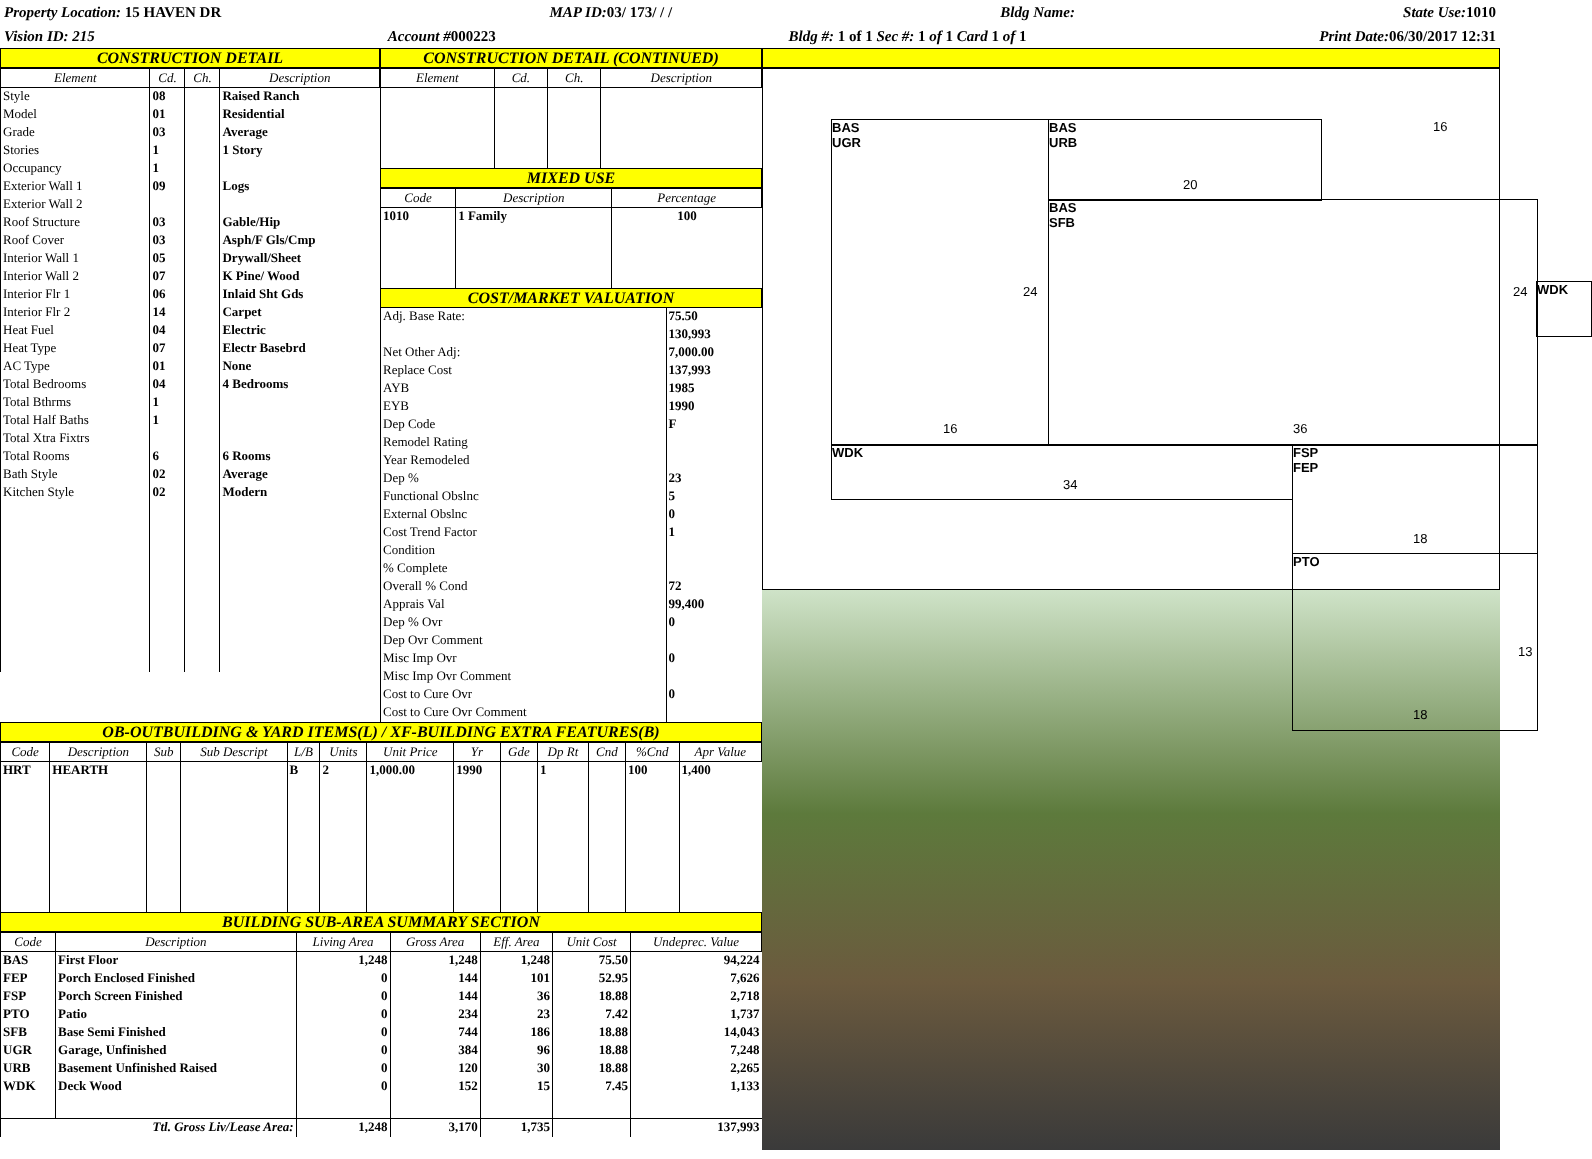Property Location: 15 HAVEN DR MAP ID: 03/ 173/ / / Bldg Name: State Use: 1010
Vision ID: 215 Account #000223 Bldg #: 1 of 1 Sec #: 1 of 1 Card 1 of 1 Print Date: 06/30/2017 12:31
CONSTRUCTION DETAIL
| Element | Cd. | Ch. | Description |
| --- | --- | --- | --- |
| Style | 08 | | Raised Ranch |
| Model | 01 | | Residential |
| Grade | 03 | | Average |
| Stories | 1 | | 1 Story |
| Occupancy | 1 | | |
| Exterior Wall 1 | 09 | | Logs |
| Exterior Wall 2 | | | |
| Roof Structure | 03 | | Gable/Hip |
| Roof Cover | 03 | | Asph/F Gls/Cmp |
| Interior Wall 1 | 05 | | Drywall/Sheet |
| Interior Wall 2 | 07 | | K Pine/ Wood |
| Interior Flr 1 | 06 | | Inlaid Sht Gds |
| Interior Flr 2 | 14 | | Carpet |
| Heat Fuel | 04 | | Electric |
| Heat Type | 07 | | Electr Basebrd |
| AC Type | 01 | | None |
| Total Bedrooms | 04 | | 4 Bedrooms |
| Total Bthrms | 1 | | |
| Total Half Baths | 1 | | |
| Total Xtra Fixtrs | | | |
| Total Rooms | 6 | | 6 Rooms |
| Bath Style | 02 | | Average |
| Kitchen Style | 02 | | Modern |
CONSTRUCTION DETAIL (CONTINUED)
| Element | Cd. | Ch. | Description |
| --- | --- | --- | --- |
MIXED USE
| Code | Description | Percentage |
| --- | --- | --- |
| 1010 | 1 Family | 100 |
COST/MARKET VALUATION
| Adj. Base Rate: | 75.50 |
| | 130,993 |
| Net Other Adj: | 7,000.00 |
| Replace Cost | 137,993 |
| AYB | 1985 |
| EYB | 1990 |
| Dep Code | F |
| Remodel Rating | |
| Year Remodeled | |
| Dep % | 23 |
| Functional Obslnc | 5 |
| External Obslnc | 0 |
| Cost Trend Factor | 1 |
| Condition | |
| % Complete | |
| Overall % Cond | 72 |
| Apprais Val | 99,400 |
| Dep % Ovr | 0 |
| Dep Ovr Comment | |
| Misc Imp Ovr | 0 |
| Misc Imp Ovr Comment | |
| Cost to Cure Ovr | 0 |
| Cost to Cure Ovr Comment | |
OB-OUTBUILDING & YARD ITEMS(L) / XF-BUILDING EXTRA FEATURES(B)
| Code | Description | Sub | Sub Descript | L/B | Units | Unit Price | Yr | Gde | Dp Rt | Cnd | %Cnd | Apr Value |
| --- | --- | --- | --- | --- | --- | --- | --- | --- | --- | --- | --- | --- |
| HRT | HEARTH | | | B | 2 | 1,000.00 | 1990 | | 1 | | 100 | 1,400 |
BUILDING SUB-AREA SUMMARY SECTION
| Code | Description | Living Area | Gross Area | Eff. Area | Unit Cost | Undeprec. Value |
| --- | --- | --- | --- | --- | --- | --- |
| BAS | First Floor | 1,248 | 1,248 | 1,248 | 75.50 | 94,224 |
| FEP | Porch Enclosed Finished | 0 | 144 | 101 | 52.95 | 7,626 |
| FSP | Porch Screen Finished | 0 | 144 | 36 | 18.88 | 2,718 |
| PTO | Patio | 0 | 234 | 23 | 7.42 | 1,737 |
| SFB | Base Semi Finished | 0 | 744 | 186 | 18.88 | 14,043 |
| UGR | Garage, Unfinished | 0 | 384 | 96 | 18.88 | 7,248 |
| URB | Basement Unfinished Raised | 0 | 120 | 30 | 18.88 | 2,265 |
| WDK | Deck Wood | 0 | 152 | 15 | 7.45 | 1,133 |
| Ttl. Gross Liv/Lease Area: | | 1,248 | 3,170 | 1,735 | | 137,993 |
BAS
UGR
BAS
URB
BAS
SFB
WDK
WDK
FSP
FEP
PTO
16
20
24 24
16 36
34
18
13
18